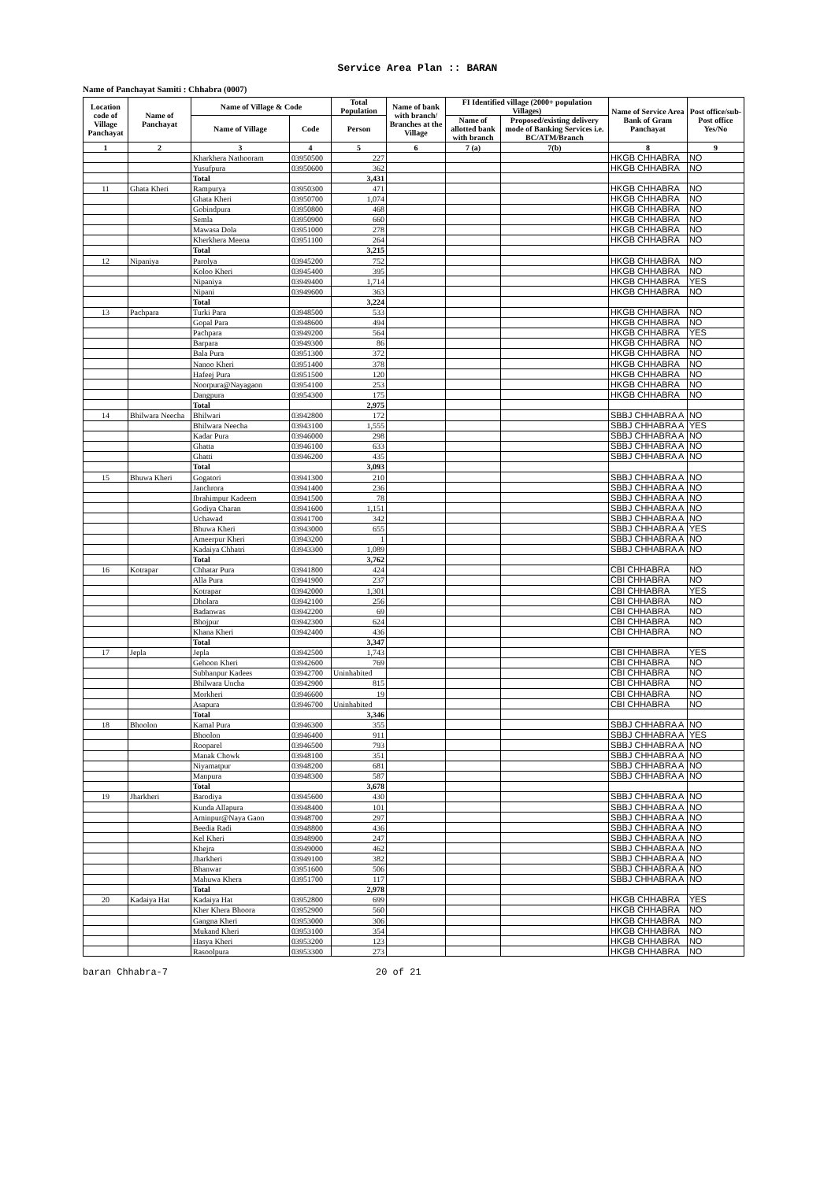Service Area Plan :: BARAN
Name of Panchayat Samiti : Chhabra (0007)
| Location code of Village Panchayat | Name of Panchayat | Name of Village & Code | | Total Population | Name of bank with branch/ Branches at the Village | FI Identified village (2000+ population Villages) | | Name of Service Area Bank of Gram Panchayat | Post office/sub-Post office Yes/No |
| --- | --- | --- | --- | --- | --- | --- | --- | --- | --- |
| | | Name of Village | Code | Person | | Name of allotted bank with branch | Proposed/existing delivery mode of Banking Services i.e. BC/ATM/Branch | | |
| 1 | 2 | 3 | 4 | 5 | 6 | 7 (a) | 7(b) | 8 | 9 |
| | | Kharkhera Nathooram | 03950500 | 227 | | | | HKGB CHHABRA | NO |
| | | Yusufpura | 03950600 | 362 | | | | HKGB CHHABRA | NO |
| | | Total | | 3,431 | | | | | |
| 11 | Ghata Kheri | Rampurya | 03950300 | 471 | | | | HKGB CHHABRA | NO |
| | | Ghata Kheri | 03950700 | 1,074 | | | | HKGB CHHABRA | NO |
| | | Gobindpura | 03950800 | 468 | | | | HKGB CHHABRA | NO |
| | | Semla | 03950900 | 660 | | | | HKGB CHHABRA | NO |
| | | Mawasa Dola | 03951000 | 278 | | | | HKGB CHHABRA | NO |
| | | Kherkhera Meena | 03951100 | 264 | | | | HKGB CHHABRA | NO |
| | | Total | | 3,215 | | | | | |
| 12 | Nipaniya | Parolya | 03945200 | 752 | | | | HKGB CHHABRA | NO |
| | | Koloo Kheri | 03945400 | 395 | | | | HKGB CHHABRA | NO |
| | | Nipaniya | 03949400 | 1,714 | | | | HKGB CHHABRA | YES |
| | | Nipani | 03949600 | 363 | | | | HKGB CHHABRA | NO |
| | | Total | | 3,224 | | | | | |
| 13 | Pachpara | Turki Para | 03948500 | 533 | | | | HKGB CHHABRA | NO |
| | | Gopal Para | 03948600 | 494 | | | | HKGB CHHABRA | NO |
| | | Pachpara | 03949200 | 564 | | | | HKGB CHHABRA | YES |
| | | Barpara | 03949300 | 86 | | | | HKGB CHHABRA | NO |
| | | Bala Pura | 03951300 | 372 | | | | HKGB CHHABRA | NO |
| | | Nanoo Kheri | 03951400 | 378 | | | | HKGB CHHABRA | NO |
| | | Hafeej Pura | 03951500 | 120 | | | | HKGB CHHABRA | NO |
| | | Noorpura@Nayagaon | 03954100 | 253 | | | | HKGB CHHABRA | NO |
| | | Dangpura | 03954300 | 175 | | | | HKGB CHHABRA | NO |
| | | Total | | 2,975 | | | | | |
| 14 | Bhilwara Neecha | Bhilwari | 03942800 | 172 | | | | SBBJ CHHABRA A | NO |
| | | Bhilwara Neecha | 03943100 | 1,555 | | | | SBBJ CHHABRA A | YES |
| | | Kadar Pura | 03946000 | 298 | | | | SBBJ CHHABRA A | NO |
| | | Ghatta | 03946100 | 633 | | | | SBBJ CHHABRA A | NO |
| | | Ghatti | 03946200 | 435 | | | | SBBJ CHHABRA A | NO |
| | | Total | | 3,093 | | | | | |
| 15 | Bhuwa Kheri | Gogatori | 03941300 | 210 | | | | SBBJ CHHABRA A | NO |
| | | Janchrora | 03941400 | 236 | | | | SBBJ CHHABRA A | NO |
| | | Ibrahimpur Kadeem | 03941500 | 78 | | | | SBBJ CHHABRA A | NO |
| | | Godiya Charan | 03941600 | 1,151 | | | | SBBJ CHHABRA A | NO |
| | | Uchawad | 03941700 | 342 | | | | SBBJ CHHABRA A | NO |
| | | Bhuwa Kheri | 03943000 | 655 | | | | SBBJ CHHABRA A | YES |
| | | Ameerpur Kheri | 03943200 | 1 | | | | SBBJ CHHABRA A | NO |
| | | Kadaiya Chhatri | 03943300 | 1,089 | | | | SBBJ CHHABRA A | NO |
| | | Total | | 3,762 | | | | | |
| 16 | Kotrapar | Chhatar Pura | 03941800 | 424 | | | | CBI CHHABRA | NO |
| | | Alla Pura | 03941900 | 237 | | | | CBI CHHABRA | NO |
| | | Kotrapar | 03942000 | 1,301 | | | | CBI CHHABRA | YES |
| | | Dholara | 03942100 | 256 | | | | CBI CHHABRA | NO |
| | | Badanwas | 03942200 | 69 | | | | CBI CHHABRA | NO |
| | | Bhojpur | 03942300 | 624 | | | | CBI CHHABRA | NO |
| | | Khana Kheri | 03942400 | 436 | | | | CBI CHHABRA | NO |
| | | Total | | 3,347 | | | | | |
| 17 | Jepla | Jepla | 03942500 | 1,743 | | | | CBI CHHABRA | YES |
| | | Gehoon Kheri | 03942600 | 769 | | | | CBI CHHABRA | NO |
| | | Subhanpur Kadees | 03942700 | Uninhabited | | | | CBI CHHABRA | NO |
| | | Bhilwara Uncha | 03942900 | 815 | | | | CBI CHHABRA | NO |
| | | Morkheri | 03946600 | 19 | | | | CBI CHHABRA | NO |
| | | Asapura | 03946700 | Uninhabited | | | | CBI CHHABRA | NO |
| | | Total | | 3,346 | | | | | |
| 18 | Bhoolon | Kamal Pura | 03946300 | 355 | | | | SBBJ CHHABRA A | NO |
| | | Bhoolon | 03946400 | 911 | | | | SBBJ CHHABRA A | YES |
| | | Rooparel | 03946500 | 793 | | | | SBBJ CHHABRA A | NO |
| | | Manak Chowk | 03948100 | 351 | | | | SBBJ CHHABRA A | NO |
| | | Niyamatpur | 03948200 | 681 | | | | SBBJ CHHABRA A | NO |
| | | Manpura | 03948300 | 587 | | | | SBBJ CHHABRA A | NO |
| | | Total | | 3,678 | | | | | |
| 19 | Jharkheri | Barodiya | 03945600 | 430 | | | | SBBJ CHHABRA A | NO |
| | | Kunda Allapura | 03948400 | 101 | | | | SBBJ CHHABRA A | NO |
| | | Aminpur@Naya Gaon | 03948700 | 297 | | | | SBBJ CHHABRA A | NO |
| | | Beedia Radi | 03948800 | 436 | | | | SBBJ CHHABRA A | NO |
| | | Kel Kheri | 03948900 | 247 | | | | SBBJ CHHABRA A | NO |
| | | Khejra | 03949000 | 462 | | | | SBBJ CHHABRA A | NO |
| | | Jharkheri | 03949100 | 382 | | | | SBBJ CHHABRA A | NO |
| | | Bhanwar | 03951600 | 506 | | | | SBBJ CHHABRA A | NO |
| | | Mahuwa Khera | 03951700 | 117 | | | | SBBJ CHHABRA A | NO |
| | | Total | | 2,978 | | | | | |
| 20 | Kadaiya Hat | Kadaiya Hat | 03952800 | 699 | | | | HKGB CHHABRA | YES |
| | | Kher Khera Bhoora | 03952900 | 560 | | | | HKGB CHHABRA | NO |
| | | Gangna Kheri | 03953000 | 306 | | | | HKGB CHHABRA | NO |
| | | Mukand Kheri | 03953100 | 354 | | | | HKGB CHHABRA | NO |
| | | Hasya Kheri | 03953200 | 123 | | | | HKGB CHHABRA | NO |
| | | Rasoolpura | 03953300 | 273 | | | | HKGB CHHABRA | NO |
baran Chhabra-7 20 of 21